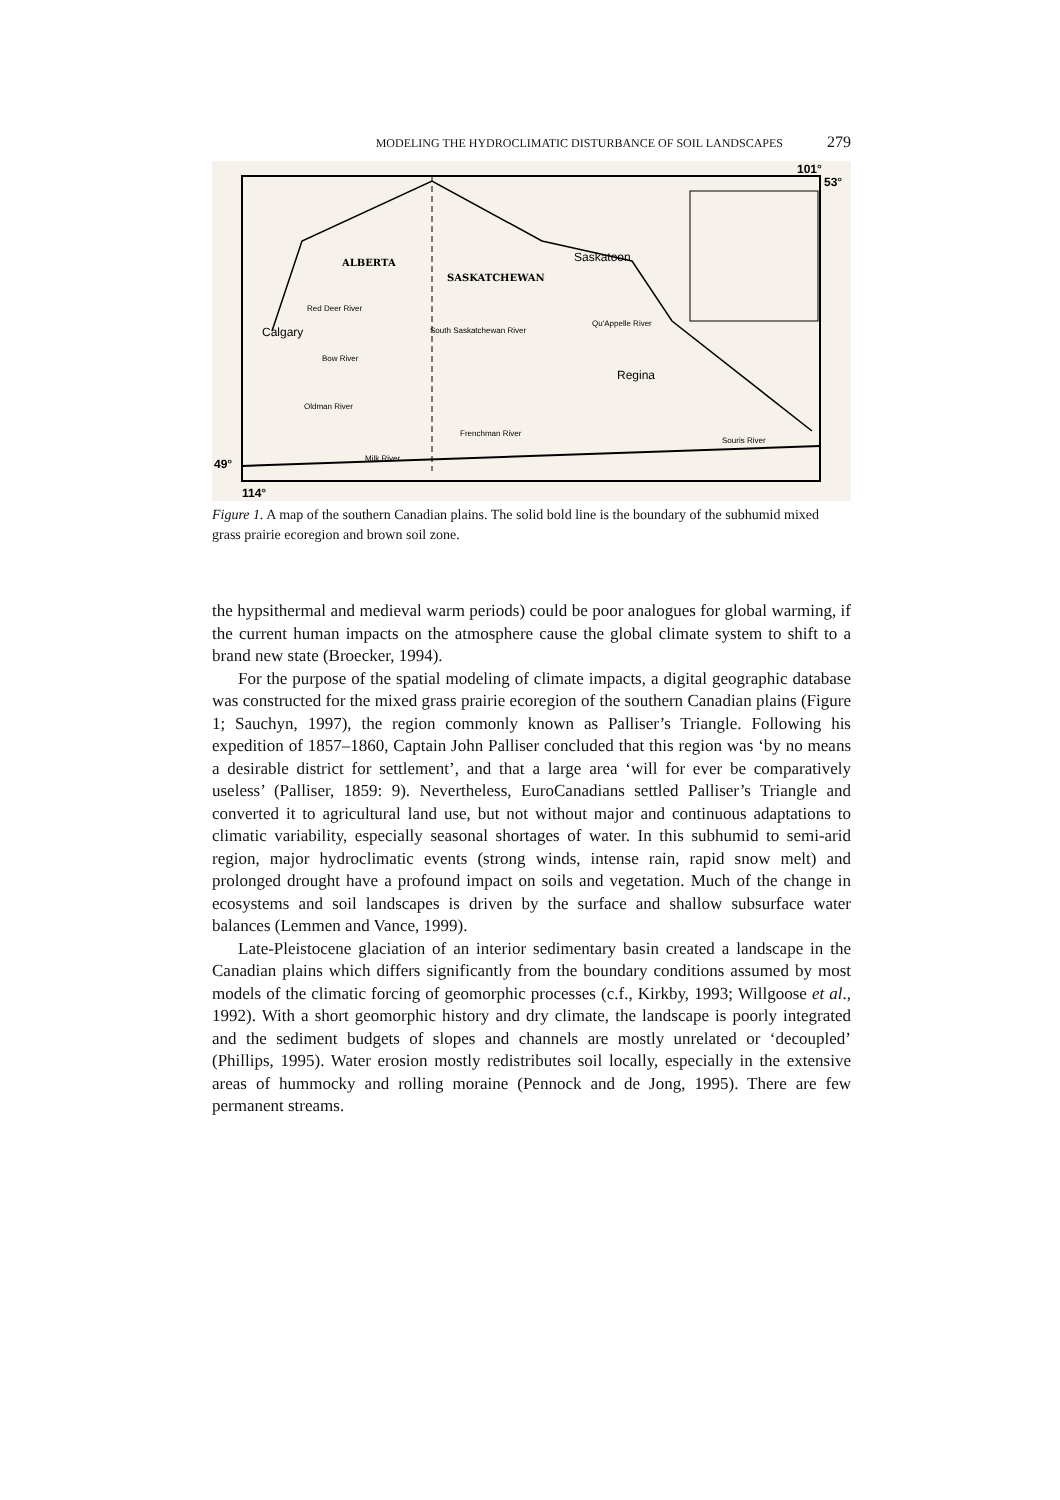MODELING THE HYDROCLIMATIC DISTURBANCE OF SOIL LANDSCAPES 279
ALBERTA
SASKATCHEWAN
Saskatoon
Calgary
Regina
Red Deer River
South Saskatchewan River
Qu'Appelle River
Bow River
Oldman River
Frenchman River
Milk River
Souris River
101°
53°
49°
114°
Figure 1. A map of the southern Canadian plains. The solid bold line is the boundary of the subhumid mixed grass prairie ecoregion and brown soil zone.
the hypsithermal and medieval warm periods) could be poor analogues for global warming, if the current human impacts on the atmosphere cause the global climate system to shift to a brand new state (Broecker, 1994).
For the purpose of the spatial modeling of climate impacts, a digital geographic database was constructed for the mixed grass prairie ecoregion of the southern Canadian plains (Figure 1; Sauchyn, 1997), the region commonly known as Palliser’s Triangle. Following his expedition of 1857–1860, Captain John Palliser concluded that this region was ‘by no means a desirable district for settlement’, and that a large area ‘will for ever be comparatively useless’ (Palliser, 1859: 9). Nevertheless, EuroCanadians settled Palliser’s Triangle and converted it to agricultural land use, but not without major and continuous adaptations to climatic variability, especially seasonal shortages of water. In this subhumid to semi-arid region, major hydroclimatic events (strong winds, intense rain, rapid snow melt) and prolonged drought have a profound impact on soils and vegetation. Much of the change in ecosystems and soil landscapes is driven by the surface and shallow subsurface water balances (Lemmen and Vance, 1999).
Late-Pleistocene glaciation of an interior sedimentary basin created a landscape in the Canadian plains which differs significantly from the boundary conditions assumed by most models of the climatic forcing of geomorphic processes (c.f., Kirkby, 1993; Willgoose et al., 1992). With a short geomorphic history and dry climate, the landscape is poorly integrated and the sediment budgets of slopes and channels are mostly unrelated or ‘decoupled’ (Phillips, 1995). Water erosion mostly redistributes soil locally, especially in the extensive areas of hummocky and rolling moraine (Pennock and de Jong, 1995). There are few permanent streams.